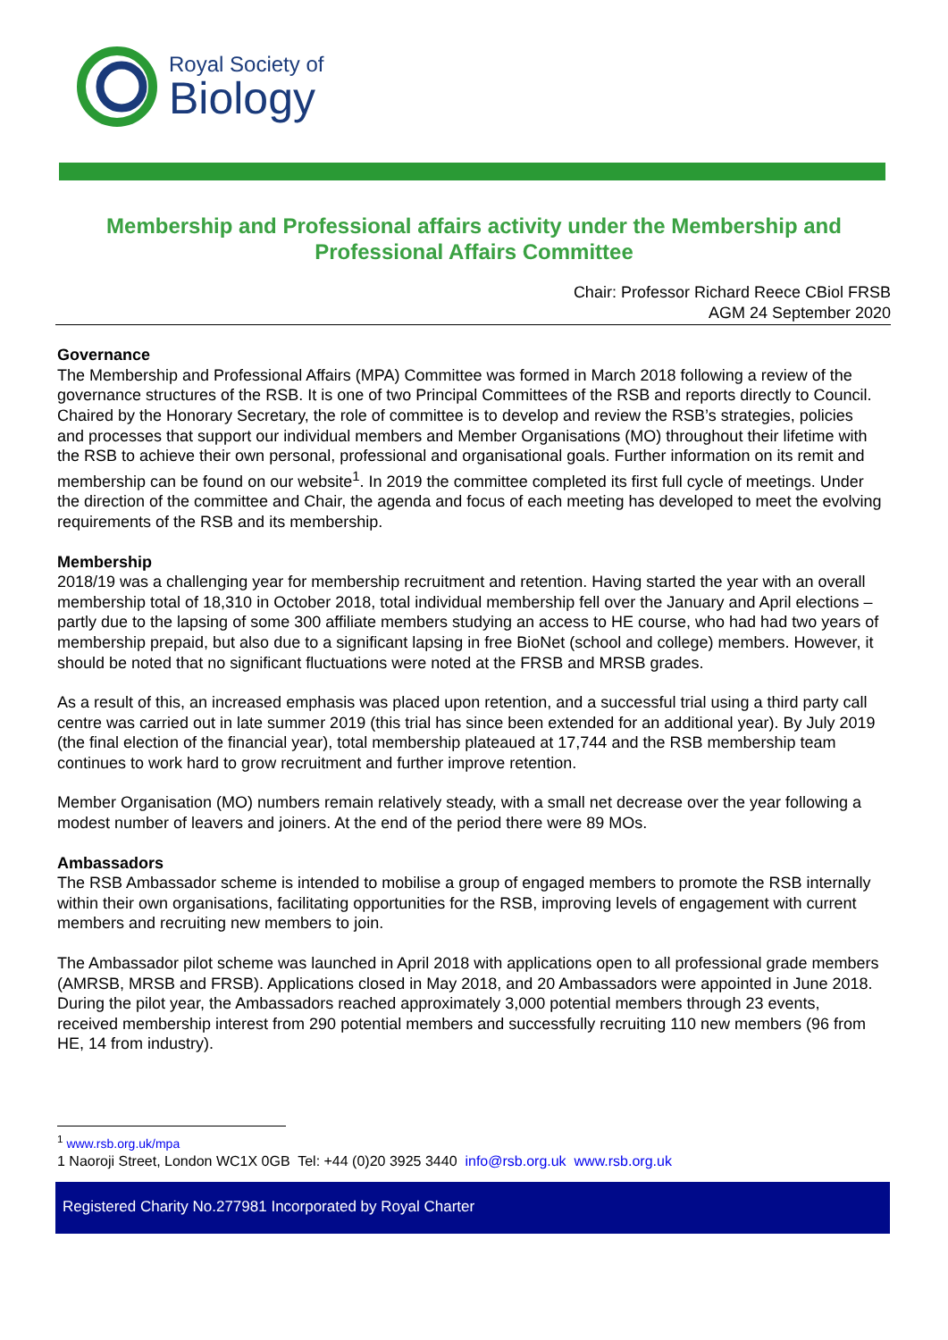Royal Society of
Biology
Membership and Professional affairs activity under the Membership and Professional Affairs Committee
Chair: Professor Richard Reece CBiol FRSB
AGM 24 September 2020
Governance
The Membership and Professional Affairs (MPA) Committee was formed in March 2018 following a review of the governance structures of the RSB. It is one of two Principal Committees of the RSB and reports directly to Council. Chaired by the Honorary Secretary, the role of committee is to develop and review the RSB’s strategies, policies and processes that support our individual members and Member Organisations (MO) throughout their lifetime with the RSB to achieve their own personal, professional and organisational goals. Further information on its remit and membership can be found on our website<sup>1</sup>. In 2019 the committee completed its first full cycle of meetings. Under the direction of the committee and Chair, the agenda and focus of each meeting has developed to meet the evolving requirements of the RSB and its membership.
Membership
2018/19 was a challenging year for membership recruitment and retention. Having started the year with an overall membership total of 18,310 in October 2018, total individual membership fell over the January and April elections – partly due to the lapsing of some 300 affiliate members studying an access to HE course, who had had two years of membership prepaid, but also due to a significant lapsing in free BioNet (school and college) members. However, it should be noted that no significant fluctuations were noted at the FRSB and MRSB grades.
As a result of this, an increased emphasis was placed upon retention, and a successful trial using a third party call centre was carried out in late summer 2019 (this trial has since been extended for an additional year). By July 2019 (the final election of the financial year), total membership plateaued at 17,744 and the RSB membership team continues to work hard to grow recruitment and further improve retention.
Member Organisation (MO) numbers remain relatively steady, with a small net decrease over the year following a modest number of leavers and joiners. At the end of the period there were 89 MOs.
Ambassadors
The RSB Ambassador scheme is intended to mobilise a group of engaged members to promote the RSB internally within their own organisations, facilitating opportunities for the RSB, improving levels of engagement with current members and recruiting new members to join.
The Ambassador pilot scheme was launched in April 2018 with applications open to all professional grade members (AMRSB, MRSB and FRSB). Applications closed in May 2018, and 20 Ambassadors were appointed in June 2018. During the pilot year, the Ambassadors reached approximately 3,000 potential members through 23 events, received membership interest from 290 potential members and successfully recruiting 110 new members (96 from HE, 14 from industry).
<sup>1</sup> www.rsb.org.uk/mpa
1 Naoroji Street, London WC1X 0GB Tel: +44 (0)20 3925 3440 info@rsb.org.uk www.rsb.org.uk
Registered Charity No.277981 Incorporated by Royal Charter